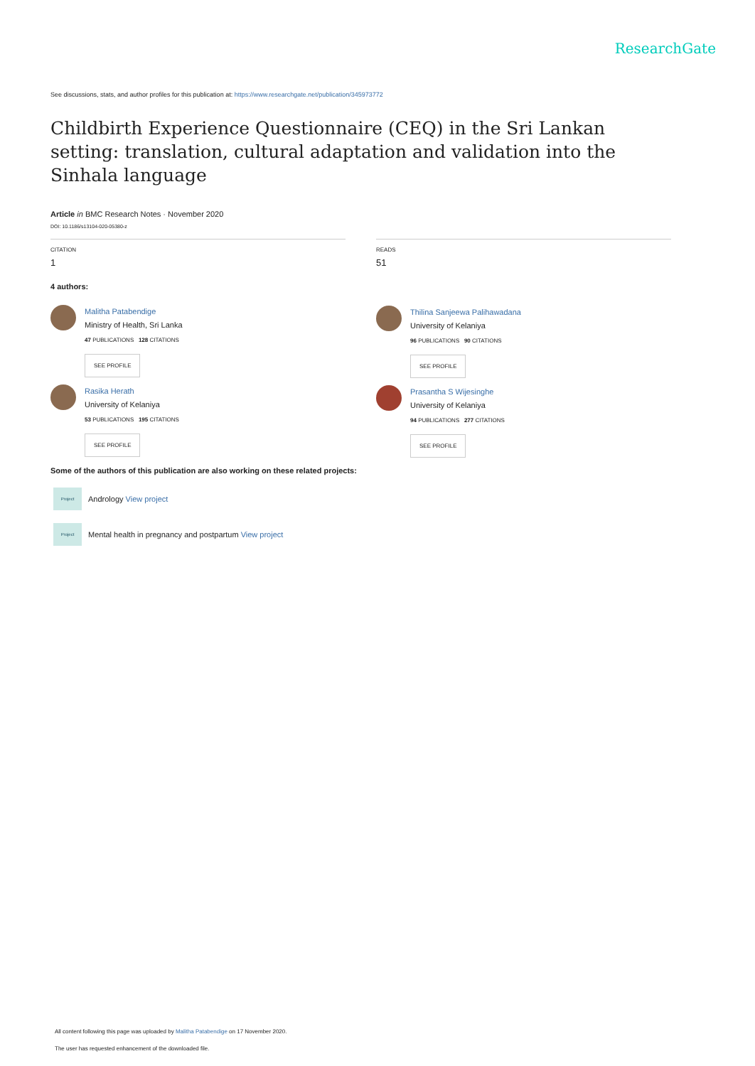ResearchGate
See discussions, stats, and author profiles for this publication at: https://www.researchgate.net/publication/345973772
Childbirth Experience Questionnaire (CEQ) in the Sri Lankan setting: translation, cultural adaptation and validation into the Sinhala language
Article in BMC Research Notes · November 2020
DOI: 10.1186/s13104-020-05380-z
CITATION
1
4 authors:
Malitha Patabendige
Ministry of Health, Sri Lanka
47 PUBLICATIONS 128 CITATIONS
SEE PROFILE
Rasika Herath
University of Kelaniya
53 PUBLICATIONS 195 CITATIONS
SEE PROFILE
READS
51
Thilina Sanjeewa Palihawadana
University of Kelaniya
96 PUBLICATIONS 90 CITATIONS
SEE PROFILE
Prasantha S Wijesinghe
University of Kelaniya
94 PUBLICATIONS 277 CITATIONS
SEE PROFILE
Some of the authors of this publication are also working on these related projects:
Project
Andrology View project
Project
Mental health in pregnancy and postpartum View project
All content following this page was uploaded by Malitha Patabendige on 17 November 2020.
The user has requested enhancement of the downloaded file.